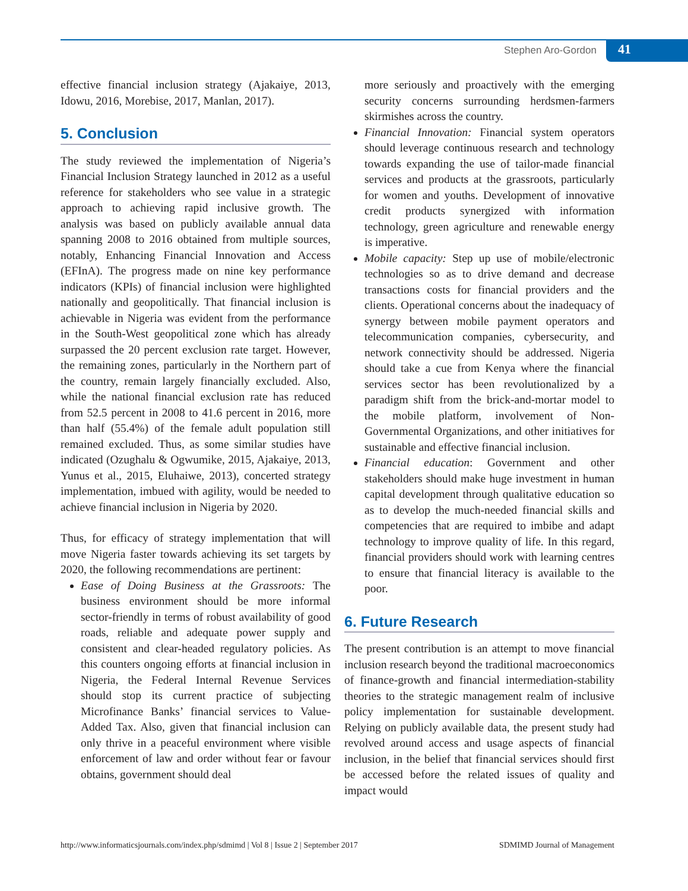Stephen Aro-Gordon 41
effective financial inclusion strategy (Ajakaiye, 2013, Idowu, 2016, Morebise, 2017, Manlan, 2017).
5. Conclusion
The study reviewed the implementation of Nigeria’s Financial Inclusion Strategy launched in 2012 as a useful reference for stakeholders who see value in a strategic approach to achieving rapid inclusive growth. The analysis was based on publicly available annual data spanning 2008 to 2016 obtained from multiple sources, notably, Enhancing Financial Innovation and Access (EFInA). The progress made on nine key performance indicators (KPIs) of financial inclusion were highlighted nationally and geopolitically. That financial inclusion is achievable in Nigeria was evident from the performance in the South-West geopolitical zone which has already surpassed the 20 percent exclusion rate target. However, the remaining zones, particularly in the Northern part of the country, remain largely financially excluded. Also, while the national financial exclusion rate has reduced from 52.5 percent in 2008 to 41.6 percent in 2016, more than half (55.4%) of the female adult population still remained excluded. Thus, as some similar studies have indicated (Ozughalu & Ogwumike, 2015, Ajakaiye, 2013, Yunus et al., 2015, Eluhaiwe, 2013), concerted strategy implementation, imbued with agility, would be needed to achieve financial inclusion in Nigeria by 2020.
Thus, for efficacy of strategy implementation that will move Nigeria faster towards achieving its set targets by 2020, the following recommendations are pertinent:
Ease of Doing Business at the Grassroots: The business environment should be more informal sector-friendly in terms of robust availability of good roads, reliable and adequate power supply and consistent and clear-headed regulatory policies. As this counters ongoing efforts at financial inclusion in Nigeria, the Federal Internal Revenue Services should stop its current practice of subjecting Microfinance Banks’ financial services to Value-Added Tax. Also, given that financial inclusion can only thrive in a peaceful environment where visible enforcement of law and order without fear or favour obtains, government should deal
more seriously and proactively with the emerging security concerns surrounding herdsmen-farmers skirmishes across the country.
Financial Innovation: Financial system operators should leverage continuous research and technology towards expanding the use of tailor-made financial services and products at the grassroots, particularly for women and youths. Development of innovative credit products synergized with information technology, green agriculture and renewable energy is imperative.
Mobile capacity: Step up use of mobile/electronic technologies so as to drive demand and decrease transactions costs for financial providers and the clients. Operational concerns about the inadequacy of synergy between mobile payment operators and telecommunication companies, cybersecurity, and network connectivity should be addressed. Nigeria should take a cue from Kenya where the financial services sector has been revolutionalized by a paradigm shift from the brick-and-mortar model to the mobile platform, involvement of Non-Governmental Organizations, and other initiatives for sustainable and effective financial inclusion.
Financial education: Government and other stakeholders should make huge investment in human capital development through qualitative education so as to develop the much-needed financial skills and competencies that are required to imbibe and adapt technology to improve quality of life. In this regard, financial providers should work with learning centres to ensure that financial literacy is available to the poor.
6. Future Research
The present contribution is an attempt to move financial inclusion research beyond the traditional macroeconomics of finance-growth and financial intermediation-stability theories to the strategic management realm of inclusive policy implementation for sustainable development. Relying on publicly available data, the present study had revolved around access and usage aspects of financial inclusion, in the belief that financial services should first be accessed before the related issues of quality and impact would
http://www.informaticsjournals.com/index.php/sdmimd | Vol 8 | Issue 2 | September 2017 SDMIMD Journal of Management